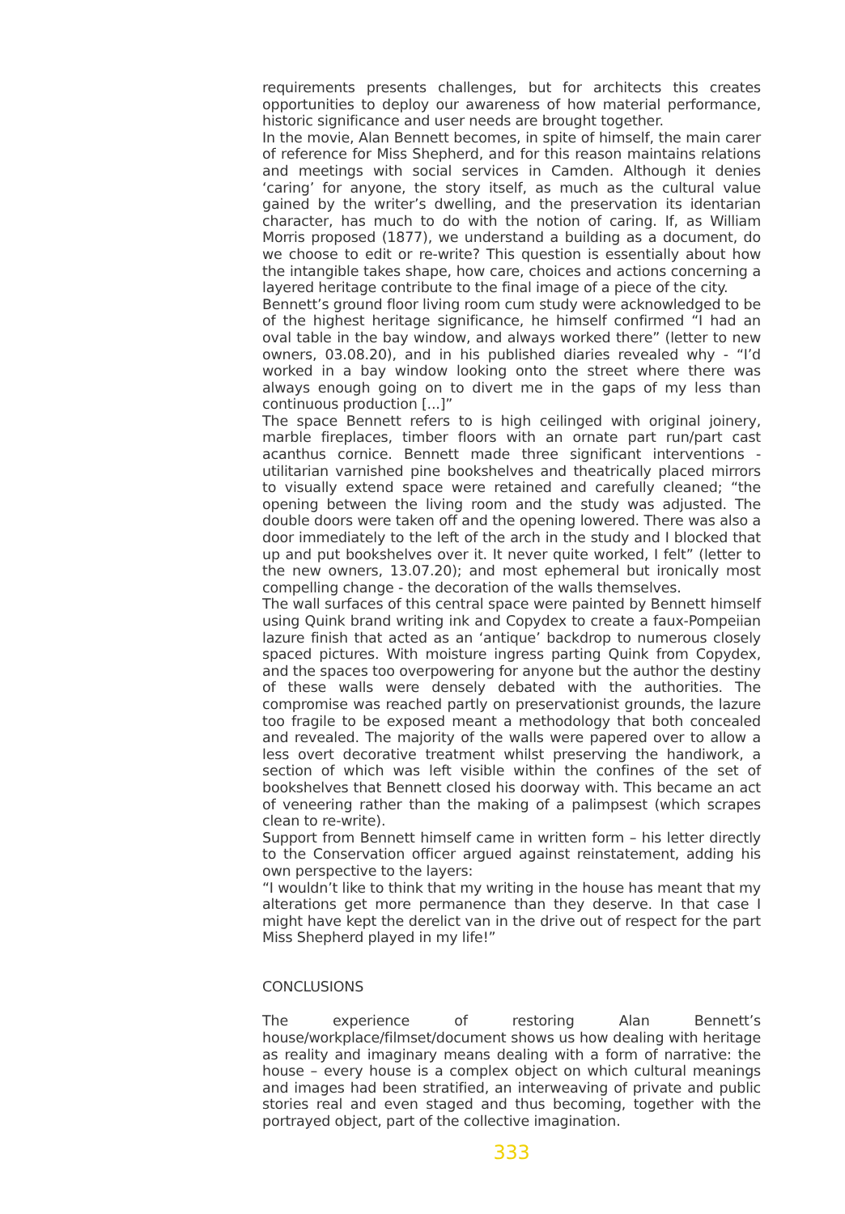requirements presents challenges, but for architects this creates opportunities to deploy our awareness of how material performance, historic significance and user needs are brought together.
In the movie, Alan Bennett becomes, in spite of himself, the main carer of reference for Miss Shepherd, and for this reason maintains relations and meetings with social services in Camden. Although it denies ‘caring’ for anyone, the story itself, as much as the cultural value gained by the writer’s dwelling, and the preservation its identarian character, has much to do with the notion of caring. If, as William Morris proposed (1877), we understand a building as a document, do we choose to edit or re-write? This question is essentially about how the intangible takes shape, how care, choices and actions concerning a layered heritage contribute to the final image of a piece of the city.
Bennett’s ground floor living room cum study were acknowledged to be of the highest heritage significance, he himself confirmed “I had an oval table in the bay window, and always worked there” (letter to new owners, 03.08.20), and in his published diaries revealed why - “I’d worked in a bay window looking onto the street where there was always enough going on to divert me in the gaps of my less than continuous production [...]”
The space Bennett refers to is high ceilinged with original joinery, marble fireplaces, timber floors with an ornate part run/part cast acanthus cornice. Bennett made three significant interventions - utilitarian varnished pine bookshelves and theatrically placed mirrors to visually extend space were retained and carefully cleaned; “the opening between the living room and the study was adjusted. The double doors were taken off and the opening lowered. There was also a door immediately to the left of the arch in the study and I blocked that up and put bookshelves over it. It never quite worked, I felt” (letter to the new owners, 13.07.20); and most ephemeral but ironically most compelling change - the decoration of the walls themselves.
The wall surfaces of this central space were painted by Bennett himself using Quink brand writing ink and Copydex to create a faux-Pompeiian lazure finish that acted as an ‘antique’ backdrop to numerous closely spaced pictures. With moisture ingress parting Quink from Copydex, and the spaces too overpowering for anyone but the author the destiny of these walls were densely debated with the authorities. The compromise was reached partly on preservationist grounds, the lazure too fragile to be exposed meant a methodology that both concealed and revealed. The majority of the walls were papered over to allow a less overt decorative treatment whilst preserving the handiwork, a section of which was left visible within the confines of the set of bookshelves that Bennett closed his doorway with. This became an act of veneering rather than the making of a palimpsest (which scrapes clean to re-write).
Support from Bennett himself came in written form – his letter directly to the Conservation officer argued against reinstatement, adding his own perspective to the layers:
“I wouldn’t like to think that my writing in the house has meant that my alterations get more permanence than they deserve. In that case I might have kept the derelict van in the drive out of respect for the part Miss Shepherd played in my life!”
CONCLUSIONS
The experience of restoring Alan Bennett’s house/workplace/filmset/document shows us how dealing with heritage as reality and imaginary means dealing with a form of narrative: the house – every house is a complex object on which cultural meanings and images had been stratified, an interweaving of private and public stories real and even staged and thus becoming, together with the portrayed object, part of the collective imagination.
333